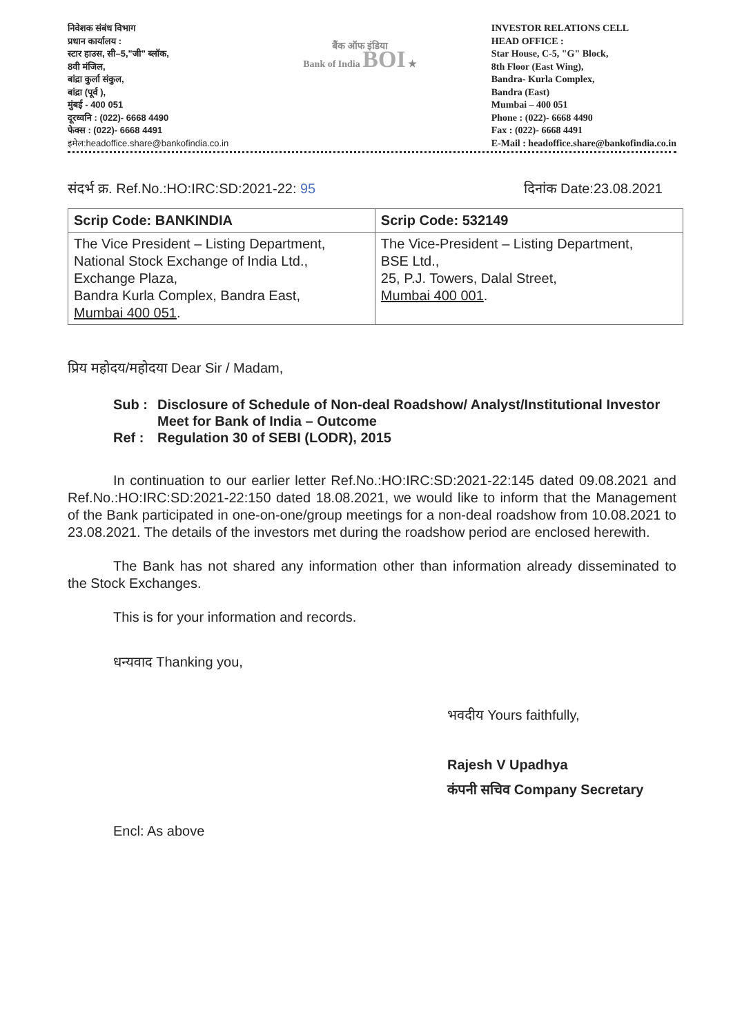निवेशक संबंध विभाग
प्रधान कार्यालय :
स्टार हाउस, सी–5,"जी" ब्लॉक,
8वी मंजिल,
बांद्रा कुर्ला संकुल,
बांद्रा (पूर्व ),
मुंबई - 400 051
दूरध्वनि : (022)- 6668 4490
फेक्स : (022)- 6668 4491
इमेल:headoffice.share@bankofindia.co.in
बैंक ऑफ इंडिया
Bank of India BOI ★
INVESTOR RELATIONS CELL
HEAD OFFICE :
Star House, C-5, "G" Block,
8th Floor (East Wing),
Bandra- Kurla Complex,
Bandra (East)
Mumbai – 400 051
Phone : (022)- 6668 4490
Fax : (022)- 6668 4491
E-Mail : headoffice.share@bankofindia.co.in
संदर्भ क्र. Ref.No.:HO:IRC:SD:2021-22: 95 दिनांक Date:23.08.2021
| Scrip Code: BANKINDIA | Scrip Code: 532149 |
| --- | --- |
| The Vice President – Listing Department, National Stock Exchange of India Ltd., Exchange Plaza, Bandra Kurla Complex, Bandra East, Mumbai 400 051 . | The Vice-President – Listing Department, BSE Ltd., 25, P.J. Towers, Dalal Street, Mumbai 400 001 . |
प्रिय महोदय/महोदया Dear Sir / Madam,
Sub : Disclosure of Schedule of Non-deal Roadshow/ Analyst/Institutional Investor Meet for Bank of India – Outcome
Ref : Regulation 30 of SEBI (LODR), 2015
In continuation to our earlier letter Ref.No.:HO:IRC:SD:2021-22:145 dated 09.08.2021 and Ref.No.:HO:IRC:SD:2021-22:150 dated 18.08.2021, we would like to inform that the Management of the Bank participated in one-on-one/group meetings for a non-deal roadshow from 10.08.2021 to 23.08.2021. The details of the investors met during the roadshow period are enclosed herewith.
The Bank has not shared any information other than information already disseminated to the Stock Exchanges.
This is for your information and records.
धन्यवाद Thanking you,
भवदीय Yours faithfully,
Rajesh V Upadhya
कंपनी सचिव Company Secretary
Encl: As above